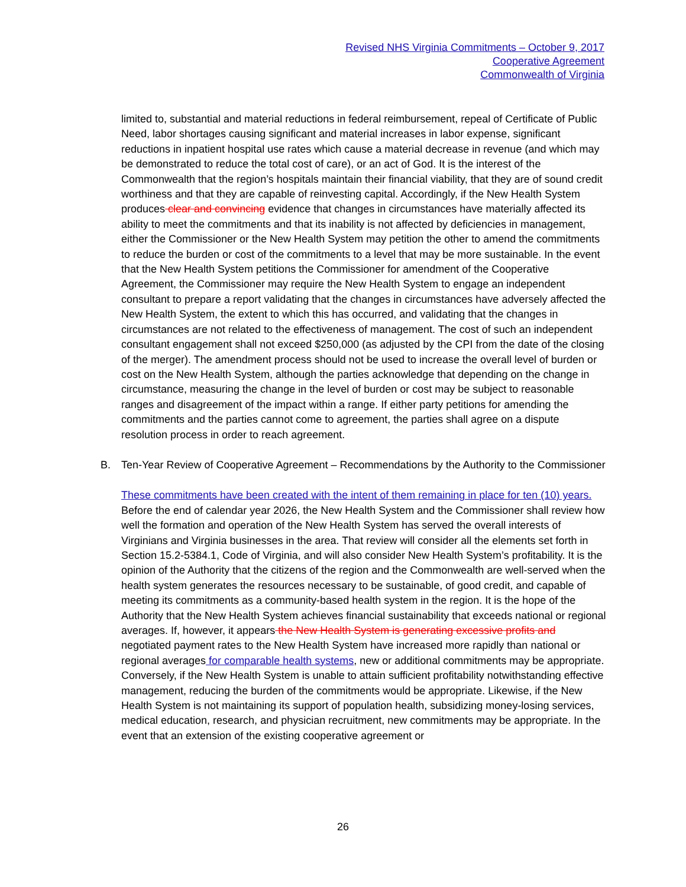Revised NHS Virginia Commitments – October 9, 2017
Cooperative Agreement
Commonwealth of Virginia
limited to, substantial and material reductions in federal reimbursement, repeal of Certificate of Public Need, labor shortages causing significant and material increases in labor expense, significant reductions in inpatient hospital use rates which cause a material decrease in revenue (and which may be demonstrated to reduce the total cost of care), or an act of God. It is the interest of the Commonwealth that the region’s hospitals maintain their financial viability, that they are of sound credit worthiness and that they are capable of reinvesting capital. Accordingly, if the New Health System produces clear and convincing evidence that changes in circumstances have materially affected its ability to meet the commitments and that its inability is not affected by deficiencies in management, either the Commissioner or the New Health System may petition the other to amend the commitments to reduce the burden or cost of the commitments to a level that may be more sustainable. In the event that the New Health System petitions the Commissioner for amendment of the Cooperative Agreement, the Commissioner may require the New Health System to engage an independent consultant to prepare a report validating that the changes in circumstances have adversely affected the New Health System, the extent to which this has occurred, and validating that the changes in circumstances are not related to the effectiveness of management. The cost of such an independent consultant engagement shall not exceed $250,000 (as adjusted by the CPI from the date of the closing of the merger). The amendment process should not be used to increase the overall level of burden or cost on the New Health System, although the parties acknowledge that depending on the change in circumstance, measuring the change in the level of burden or cost may be subject to reasonable ranges and disagreement of the impact within a range. If either party petitions for amending the commitments and the parties cannot come to agreement, the parties shall agree on a dispute resolution process in order to reach agreement.
B. Ten-Year Review of Cooperative Agreement – Recommendations by the Authority to the Commissioner
These commitments have been created with the intent of them remaining in place for ten (10) years. Before the end of calendar year 2026, the New Health System and the Commissioner shall review how well the formation and operation of the New Health System has served the overall interests of Virginians and Virginia businesses in the area. That review will consider all the elements set forth in Section 15.2-5384.1, Code of Virginia, and will also consider New Health System’s profitability. It is the opinion of the Authority that the citizens of the region and the Commonwealth are well-served when the health system generates the resources necessary to be sustainable, of good credit, and capable of meeting its commitments as a community-based health system in the region. It is the hope of the Authority that the New Health System achieves financial sustainability that exceeds national or regional averages. If, however, it appears the New Health System is generating excessive profits and negotiated payment rates to the New Health System have increased more rapidly than national or regional averages for comparable health systems, new or additional commitments may be appropriate. Conversely, if the New Health System is unable to attain sufficient profitability notwithstanding effective management, reducing the burden of the commitments would be appropriate. Likewise, if the New Health System is not maintaining its support of population health, subsidizing money-losing services, medical education, research, and physician recruitment, new commitments may be appropriate. In the event that an extension of the existing cooperative agreement or
26